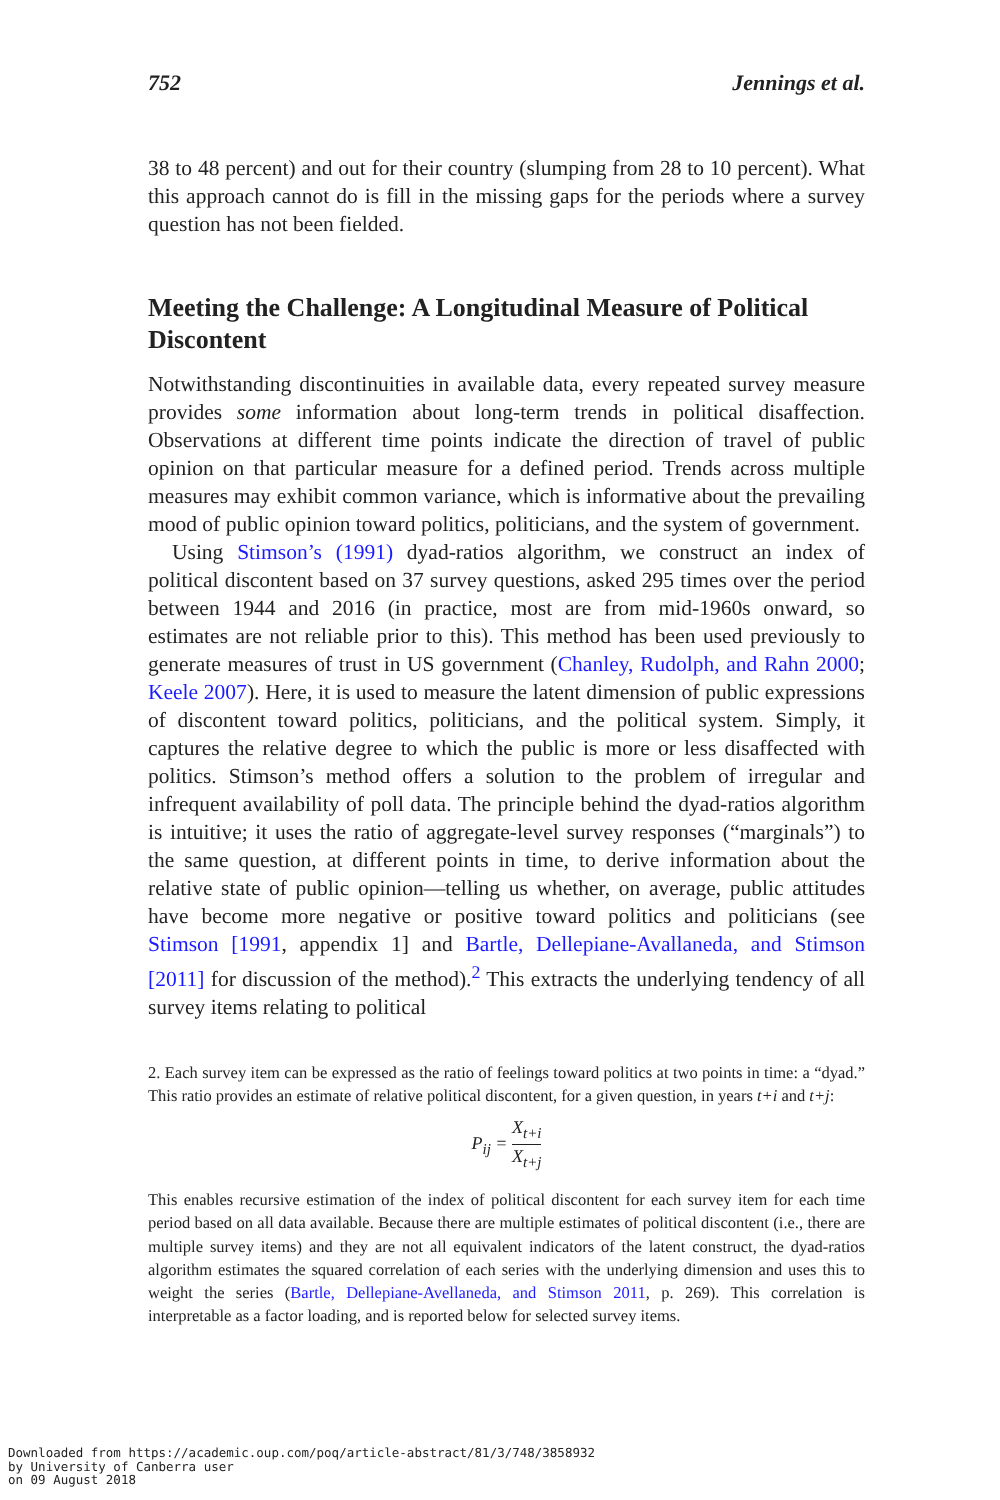752 Jennings et al.
38 to 48 percent) and out for their country (slumping from 28 to 10 percent). What this approach cannot do is fill in the missing gaps for the periods where a survey question has not been fielded.
Meeting the Challenge: A Longitudinal Measure of Political Discontent
Notwithstanding discontinuities in available data, every repeated survey measure provides some information about long-term trends in political disaffection. Observations at different time points indicate the direction of travel of public opinion on that particular measure for a defined period. Trends across multiple measures may exhibit common variance, which is informative about the prevailing mood of public opinion toward politics, politicians, and the system of government.
Using Stimson’s (1991) dyad-ratios algorithm, we construct an index of political discontent based on 37 survey questions, asked 295 times over the period between 1944 and 2016 (in practice, most are from mid-1960s onward, so estimates are not reliable prior to this). This method has been used previously to generate measures of trust in US government (Chanley, Rudolph, and Rahn 2000; Keele 2007). Here, it is used to measure the latent dimension of public expressions of discontent toward politics, politicians, and the political system. Simply, it captures the relative degree to which the public is more or less disaffected with politics. Stimson’s method offers a solution to the problem of irregular and infrequent availability of poll data. The principle behind the dyad-ratios algorithm is intuitive; it uses the ratio of aggregate-level survey responses (“marginals”) to the same question, at different points in time, to derive information about the relative state of public opinion—telling us whether, on average, public attitudes have become more negative or positive toward politics and politicians (see Stimson [1991, appendix 1] and Bartle, Dellepiane-Avallaneda, and Stimson [2011] for discussion of the method).<sup>2</sup> This extracts the underlying tendency of all survey items relating to political
2. Each survey item can be expressed as the ratio of feelings toward politics at two points in time: a “dyad.” This ratio provides an estimate of relative political discontent, for a given question, in years t+i and t+j:
P<sub>ij</sub> = X<sub>t+i</sub> X<sub>t+j</sub>
This enables recursive estimation of the index of political discontent for each survey item for each time period based on all data available. Because there are multiple estimates of political discontent (i.e., there are multiple survey items) and they are not all equivalent indicators of the latent construct, the dyad-ratios algorithm estimates the squared correlation of each series with the underlying dimension and uses this to weight the series (Bartle, Dellepiane-Avellaneda, and Stimson 2011, p. 269). This correlation is interpretable as a factor loading, and is reported below for selected survey items.
Downloaded from https://academic.oup.com/poq/article-abstract/81/3/748/3858932
by University of Canberra user
on 09 August 2018